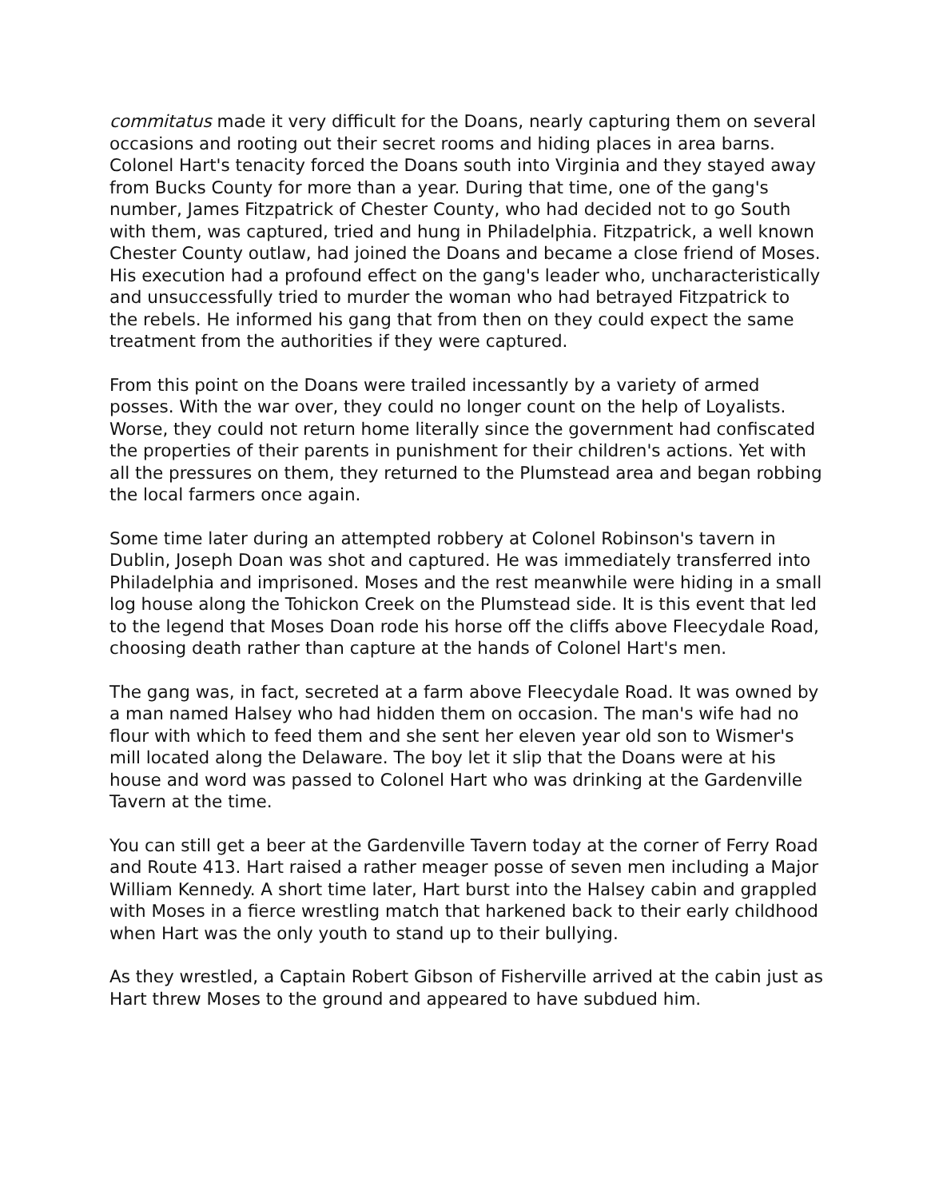commitatus made it very difficult for the Doans, nearly capturing them on several occasions and rooting out their secret rooms and hiding places in area barns. Colonel Hart's tenacity forced the Doans south into Virginia and they stayed away from Bucks County for more than a year. During that time, one of the gang's number, James Fitzpatrick of Chester County, who had decided not to go South with them, was captured, tried and hung in Philadelphia. Fitzpatrick, a well known Chester County outlaw, had joined the Doans and became a close friend of Moses. His execution had a profound effect on the gang's leader who, uncharacteristically and unsuccessfully tried to murder the woman who had betrayed Fitzpatrick to the rebels. He informed his gang that from then on they could expect the same treatment from the authorities if they were captured.
From this point on the Doans were trailed incessantly by a variety of armed posses. With the war over, they could no longer count on the help of Loyalists. Worse, they could not return home literally since the government had confiscated the properties of their parents in punishment for their children's actions. Yet with all the pressures on them, they returned to the Plumstead area and began robbing the local farmers once again.
Some time later during an attempted robbery at Colonel Robinson's tavern in Dublin, Joseph Doan was shot and captured. He was immediately transferred into Philadelphia and imprisoned. Moses and the rest meanwhile were hiding in a small log house along the Tohickon Creek on the Plumstead side. It is this event that led to the legend that Moses Doan rode his horse off the cliffs above Fleecydale Road, choosing death rather than capture at the hands of Colonel Hart's men.
The gang was, in fact, secreted at a farm above Fleecydale Road. It was owned by a man named Halsey who had hidden them on occasion. The man's wife had no flour with which to feed them and she sent her eleven year old son to Wismer's mill located along the Delaware. The boy let it slip that the Doans were at his house and word was passed to Colonel Hart who was drinking at the Gardenville Tavern at the time.
You can still get a beer at the Gardenville Tavern today at the corner of Ferry Road and Route 413. Hart raised a rather meager posse of seven men including a Major William Kennedy. A short time later, Hart burst into the Halsey cabin and grappled with Moses in a fierce wrestling match that harkened back to their early childhood when Hart was the only youth to stand up to their bullying.
As they wrestled, a Captain Robert Gibson of Fisherville arrived at the cabin just as Hart threw Moses to the ground and appeared to have subdued him.